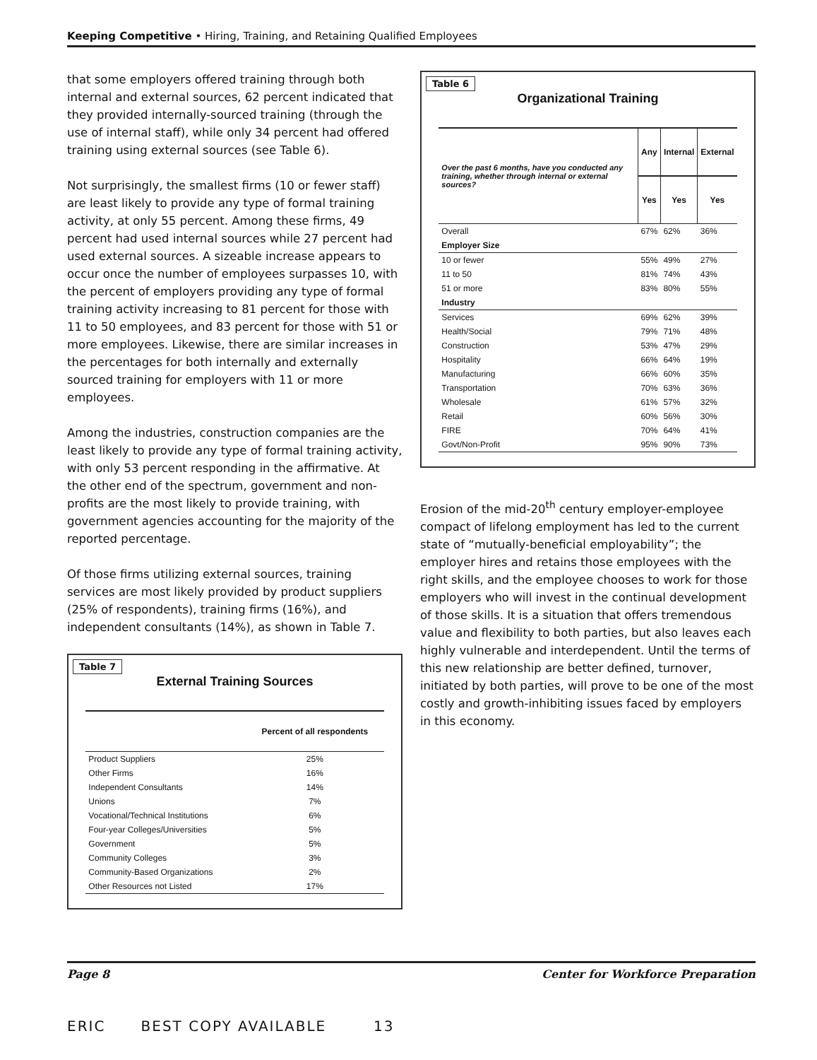Keeping Competitive • Hiring, Training, and Retaining Qualified Employees
that some employers offered training through both internal and external sources, 62 percent indicated that they provided internally-sourced training (through the use of internal staff), while only 34 percent had offered training using external sources (see Table 6).
Not surprisingly, the smallest firms (10 or fewer staff) are least likely to provide any type of formal training activity, at only 55 percent. Among these firms, 49 percent had used internal sources while 27 percent had used external sources. A sizeable increase appears to occur once the number of employees surpasses 10, with the percent of employers providing any type of formal training activity increasing to 81 percent for those with 11 to 50 employees, and 83 percent for those with 51 or more employees. Likewise, there are similar increases in the percentages for both internally and externally sourced training for employers with 11 or more employees.
Among the industries, construction companies are the least likely to provide any type of formal training activity, with only 53 percent responding in the affirmative. At the other end of the spectrum, government and non-profits are the most likely to provide training, with government agencies accounting for the majority of the reported percentage.
Of those firms utilizing external sources, training services are most likely provided by product suppliers (25% of respondents), training firms (16%), and independent consultants (14%), as shown in Table 7.
Table 7
External Training Sources
| | Percent of all respondents |
| --- | --- |
| Product Suppliers | 25% |
| Other Firms | 16% |
| Independent Consultants | 14% |
| Unions | 7% |
| Vocational/Technical Institutions | 6% |
| Four-year Colleges/Universities | 5% |
| Government | 5% |
| Community Colleges | 3% |
| Community-Based Organizations | 2% |
| Other Resources not Listed | 17% |
Table 6
Organizational Training
| Over the past 6 months, have you conducted any training, whether through internal or external sources? | Any | Internal | External |
| --- | --- | --- | --- |
| | Yes | Yes | Yes |
| Overall | 67% | 62% | 36% |
| Employer Size | | | |
| 10 or fewer | 55% | 49% | 27% |
| 11 to 50 | 81% | 74% | 43% |
| 51 or more | 83% | 80% | 55% |
| Industry | | | |
| Services | 69% | 62% | 39% |
| Health/Social | 79% | 71% | 48% |
| Construction | 53% | 47% | 29% |
| Hospitality | 66% | 64% | 19% |
| Manufacturing | 66% | 60% | 35% |
| Transportation | 70% | 63% | 36% |
| Wholesale | 61% | 57% | 32% |
| Retail | 60% | 56% | 30% |
| FIRE | 70% | 64% | 41% |
| Govt/Non-Profit | 95% | 90% | 73% |
Erosion of the mid-20<sup>th</sup> century employer-employee compact of lifelong employment has led to the current state of “mutually-beneficial employability”; the employer hires and retains those employees with the right skills, and the employee chooses to work for those employers who will invest in the continual development of those skills. It is a situation that offers tremendous value and flexibility to both parties, but also leaves each highly vulnerable and interdependent. Until the terms of this new relationship are better defined, turnover, initiated by both parties, will prove to be one of the most costly and growth-inhibiting issues faced by employers in this economy.
Page 8 Center for Workforce Preparation
ERIC BEST COPY AVAILABLE 13